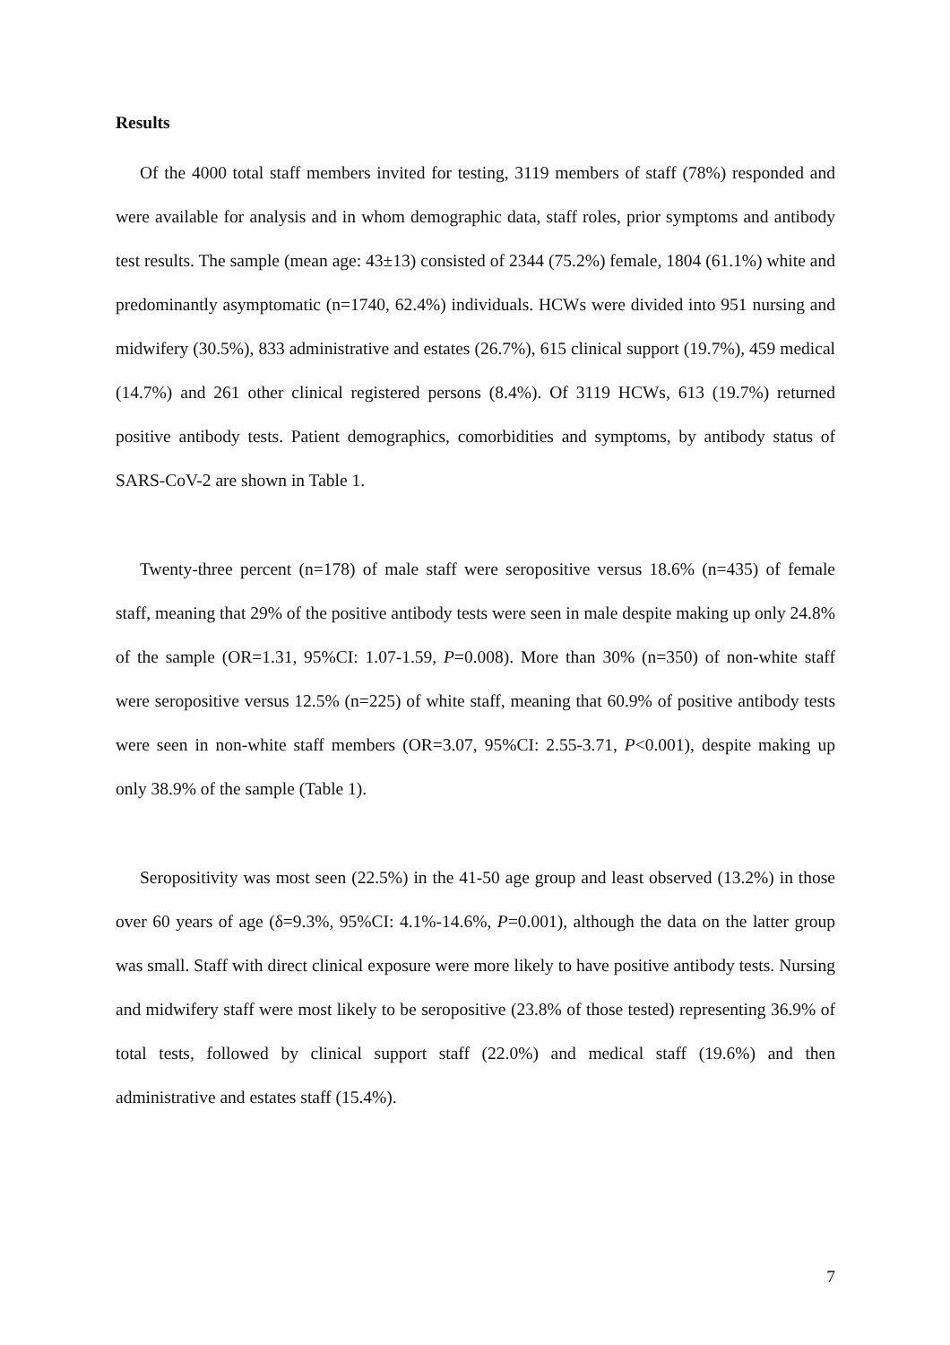Results
Of the 4000 total staff members invited for testing, 3119 members of staff (78%) responded and were available for analysis and in whom demographic data, staff roles, prior symptoms and antibody test results. The sample (mean age: 43±13) consisted of 2344 (75.2%) female, 1804 (61.1%) white and predominantly asymptomatic (n=1740, 62.4%) individuals. HCWs were divided into 951 nursing and midwifery (30.5%), 833 administrative and estates (26.7%), 615 clinical support (19.7%), 459 medical (14.7%) and 261 other clinical registered persons (8.4%). Of 3119 HCWs, 613 (19.7%) returned positive antibody tests. Patient demographics, comorbidities and symptoms, by antibody status of SARS-CoV-2 are shown in Table 1.
Twenty-three percent (n=178) of male staff were seropositive versus 18.6% (n=435) of female staff, meaning that 29% of the positive antibody tests were seen in male despite making up only 24.8% of the sample (OR=1.31, 95%CI: 1.07-1.59, P=0.008). More than 30% (n=350) of non-white staff were seropositive versus 12.5% (n=225) of white staff, meaning that 60.9% of positive antibody tests were seen in non-white staff members (OR=3.07, 95%CI: 2.55-3.71, P<0.001), despite making up only 38.9% of the sample (Table 1).
Seropositivity was most seen (22.5%) in the 41-50 age group and least observed (13.2%) in those over 60 years of age (δ=9.3%, 95%CI: 4.1%-14.6%, P=0.001), although the data on the latter group was small. Staff with direct clinical exposure were more likely to have positive antibody tests. Nursing and midwifery staff were most likely to be seropositive (23.8% of those tested) representing 36.9% of total tests, followed by clinical support staff (22.0%) and medical staff (19.6%) and then administrative and estates staff (15.4%).
7